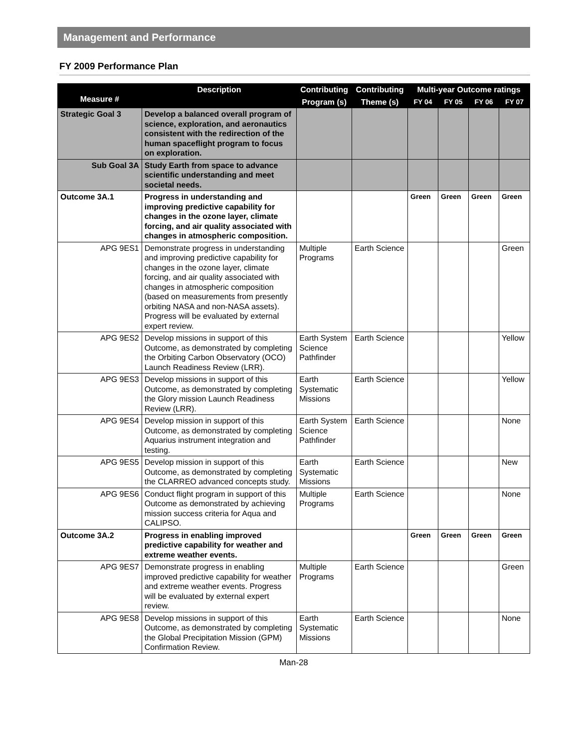Management and Performance
FY 2009 Performance Plan
| Measure # | Description | Contributing | Contributing | Multi-year Outcome ratings | | | |
| --- | --- | --- | --- | --- | --- | --- | --- |
| | | Program (s) | Theme (s) | FY 04 | FY 05 | FY 06 | FY 07 |
| Strategic Goal 3 | Develop a balanced overall program of science, exploration, and aeronautics consistent with the redirection of the human spaceflight program to focus on exploration. | | | | | | |
| Sub Goal 3A | Study Earth from space to advance scientific understanding and meet societal needs. | | | | | | |
| Outcome 3A.1 | Progress in understanding and improving predictive capability for changes in the ozone layer, climate forcing, and air quality associated with changes in atmospheric composition. | | | Green | Green | Green | Green |
| APG 9ES1 | Demonstrate progress in understanding and improving predictive capability for changes in the ozone layer, climate forcing, and air quality associated with changes in atmospheric composition (based on measurements from presently orbiting NASA and non-NASA assets). Progress will be evaluated by external expert review. | Multiple Programs | Earth Science | | | | Green |
| APG 9ES2 | Develop missions in support of this Outcome, as demonstrated by completing the Orbiting Carbon Observatory (OCO) Launch Readiness Review (LRR). | Earth System Science Pathfinder | Earth Science | | | | Yellow |
| APG 9ES3 | Develop missions in support of this Outcome, as demonstrated by completing the Glory mission Launch Readiness Review (LRR). | Earth Systematic Missions | Earth Science | | | | Yellow |
| APG 9ES4 | Develop mission in support of this Outcome, as demonstrated by completing Aquarius instrument integration and testing. | Earth System Science Pathfinder | Earth Science | | | | None |
| APG 9ES5 | Develop mission in support of this Outcome, as demonstrated by completing the CLARREO advanced concepts study. | Earth Systematic Missions | Earth Science | | | | New |
| APG 9ES6 | Conduct flight program in support of this Outcome as demonstrated by achieving mission success criteria for Aqua and CALIPSO. | Multiple Programs | Earth Science | | | | None |
| Outcome 3A.2 | Progress in enabling improved predictive capability for weather and extreme weather events. | | | Green | Green | Green | Green |
| APG 9ES7 | Demonstrate progress in enabling improved predictive capability for weather and extreme weather events. Progress will be evaluated by external expert review. | Multiple Programs | Earth Science | | | | Green |
| APG 9ES8 | Develop missions in support of this Outcome, as demonstrated by completing the Global Precipitation Mission (GPM) Confirmation Review. | Earth Systematic Missions | Earth Science | | | | None |
Man-28